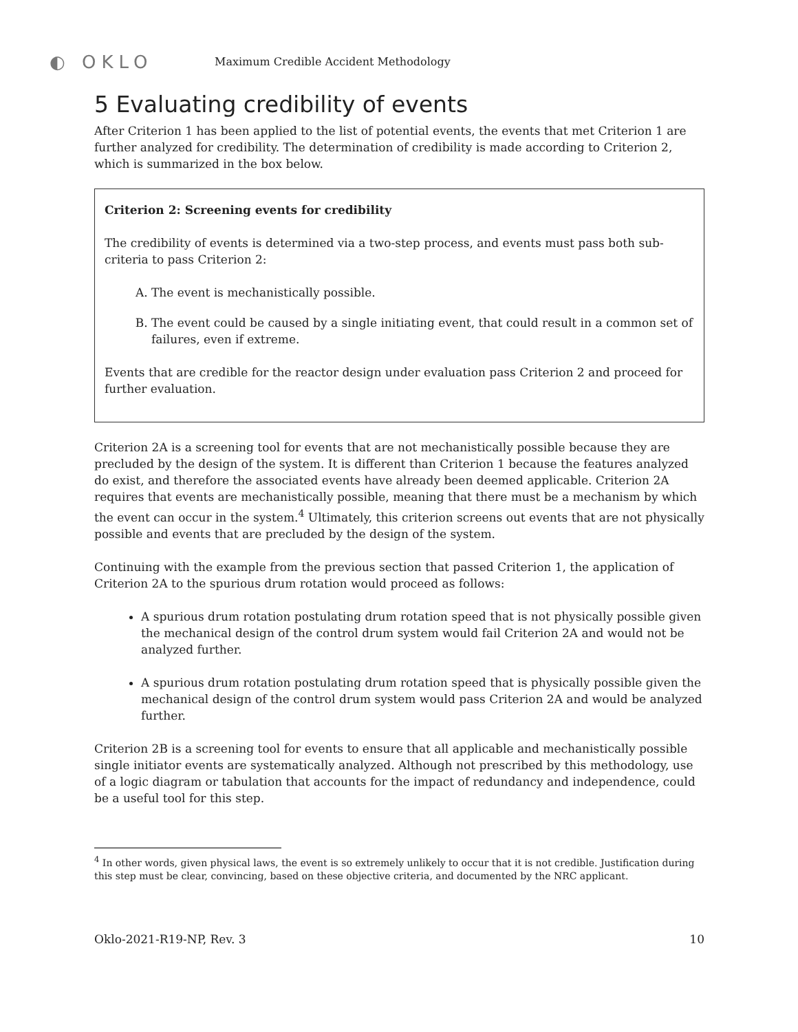◐ OKLO
Maximum Credible Accident Methodology
5 Evaluating credibility of events
After Criterion 1 has been applied to the list of potential events, the events that met Criterion 1 are further analyzed for credibility. The determination of credibility is made according to Criterion 2, which is summarized in the box below.
Criterion 2: Screening events for credibility
The credibility of events is determined via a two-step process, and events must pass both sub-criteria to pass Criterion 2:
A. The event is mechanistically possible.
B. The event could be caused by a single initiating event, that could result in a common set of failures, even if extreme.
Events that are credible for the reactor design under evaluation pass Criterion 2 and proceed for further evaluation.
Criterion 2A is a screening tool for events that are not mechanistically possible because they are precluded by the design of the system. It is different than Criterion 1 because the features analyzed do exist, and therefore the associated events have already been deemed applicable. Criterion 2A requires that events are mechanistically possible, meaning that there must be a mechanism by which the event can occur in the system.<sup>4</sup> Ultimately, this criterion screens out events that are not physically possible and events that are precluded by the design of the system.
Continuing with the example from the previous section that passed Criterion 1, the application of Criterion 2A to the spurious drum rotation would proceed as follows:
A spurious drum rotation postulating drum rotation speed that is not physically possible given the mechanical design of the control drum system would fail Criterion 2A and would not be analyzed further.
A spurious drum rotation postulating drum rotation speed that is physically possible given the mechanical design of the control drum system would pass Criterion 2A and would be analyzed further.
Criterion 2B is a screening tool for events to ensure that all applicable and mechanistically possible single initiator events are systematically analyzed. Although not prescribed by this methodology, use of a logic diagram or tabulation that accounts for the impact of redundancy and independence, could be a useful tool for this step.
<sup>4</sup> In other words, given physical laws, the event is so extremely unlikely to occur that it is not credible. Justification during this step must be clear, convincing, based on these objective criteria, and documented by the NRC applicant.
Oklo-2021-R19-NP, Rev. 3 10